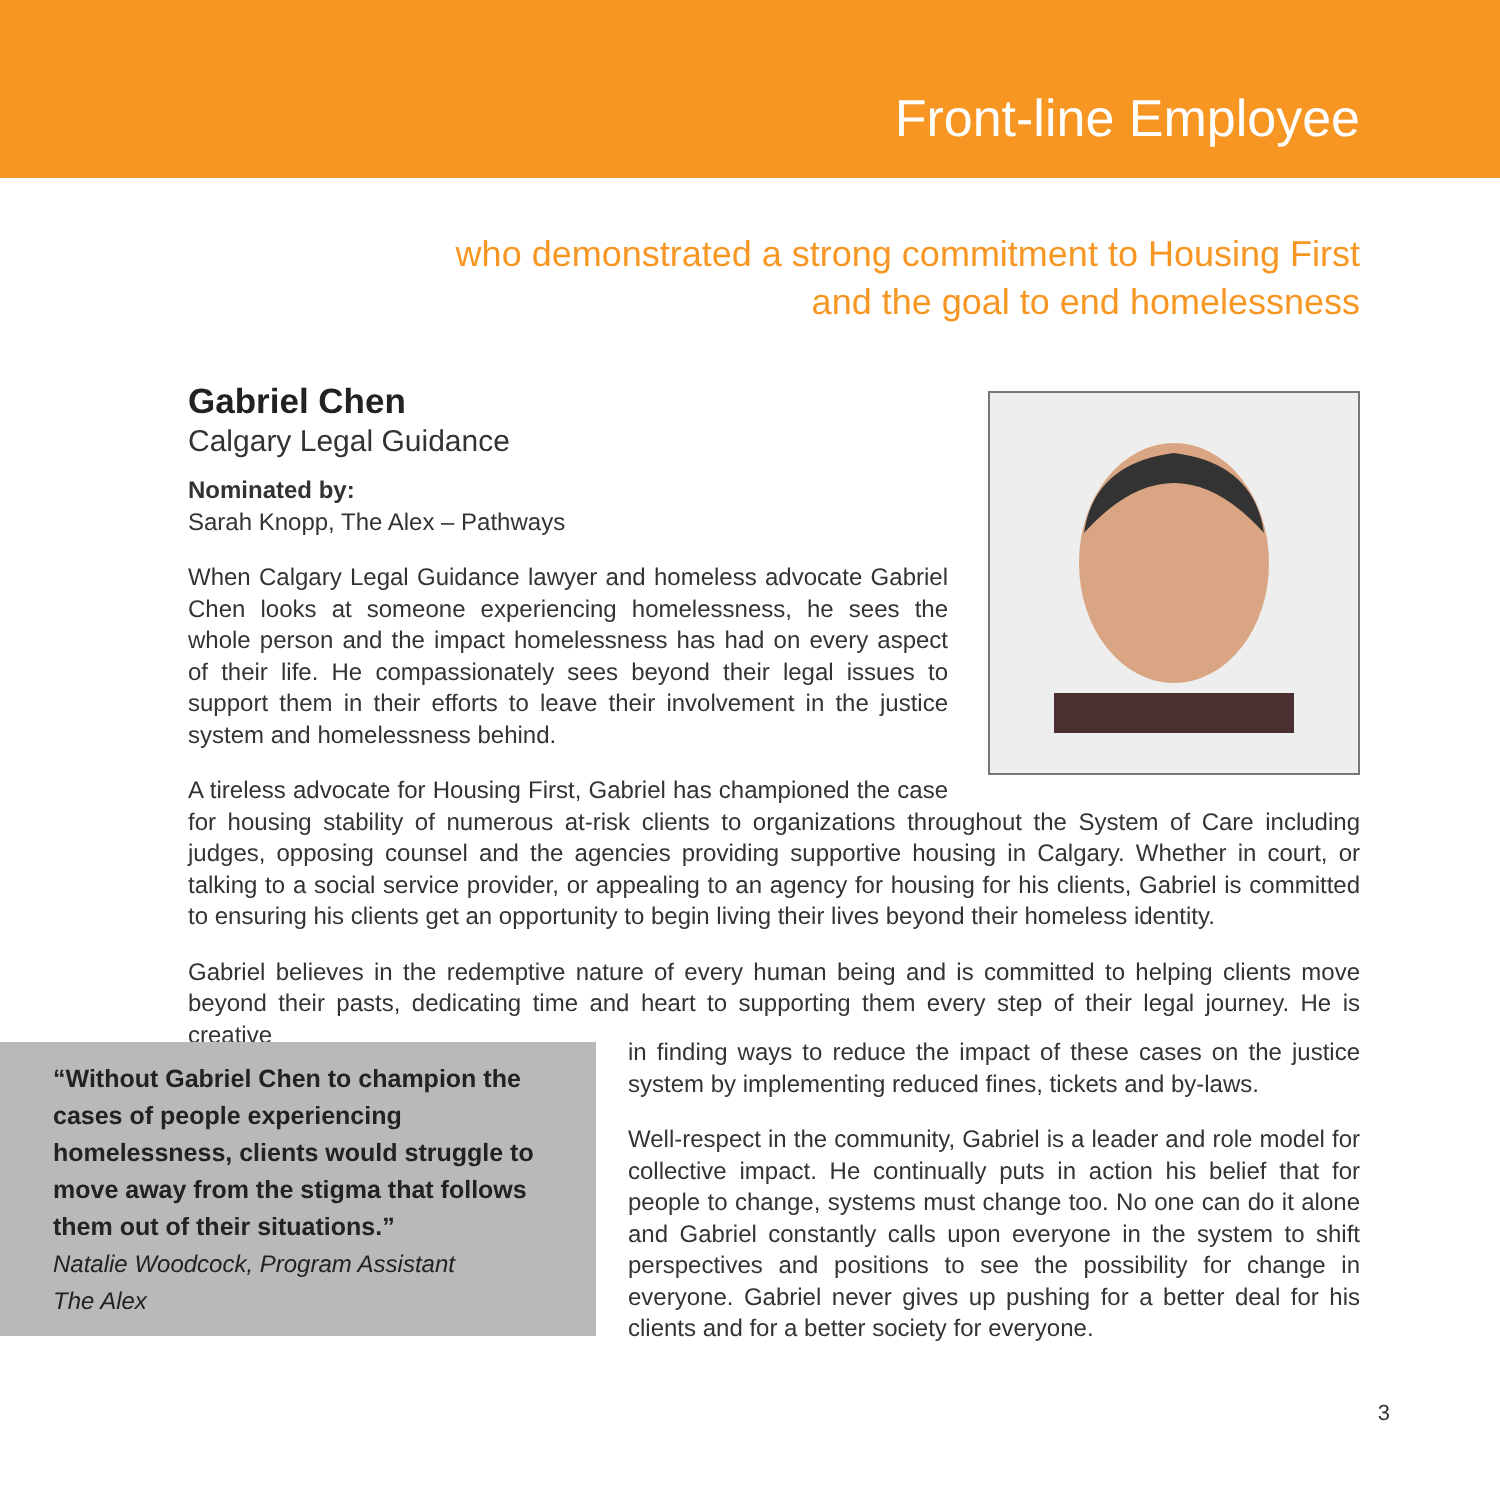Front-line Employee
who demonstrated a strong commitment to Housing First
and the goal to end homelessness
Gabriel Chen
Calgary Legal Guidance
Nominated by:
Sarah Knopp, The Alex – Pathways
When Calgary Legal Guidance lawyer and homeless advocate Gabriel Chen looks at someone experiencing homelessness, he sees the whole person and the impact homelessness has had on every aspect of their life. He compassionately sees beyond their legal issues to support them in their efforts to leave their involvement in the justice system and homelessness behind.
A tireless advocate for Housing First, Gabriel has championed the case for housing stability of numerous at-risk clients to organizations throughout the System of Care including judges, opposing counsel and the agencies providing supportive housing in Calgary. Whether in court, or talking to a social service provider, or appealing to an agency for housing for his clients, Gabriel is committed to ensuring his clients get an opportunity to begin living their lives beyond their homeless identity.
Gabriel believes in the redemptive nature of every human being and is committed to helping clients move beyond their pasts, dedicating time and heart to supporting them every step of their legal journey. He is creative
“Without Gabriel Chen to champion the cases of people experiencing homelessness, clients would struggle to move away from the stigma that follows them out of their situations.”
Natalie Woodcock, Program Assistant
The Alex
in finding ways to reduce the impact of these cases on the justice system by implementing reduced fines, tickets and by-laws.
Well-respect in the community, Gabriel is a leader and role model for collective impact. He continually puts in action his belief that for people to change, systems must change too. No one can do it alone and Gabriel constantly calls upon everyone in the system to shift perspectives and positions to see the possibility for change in everyone. Gabriel never gives up pushing for a better deal for his clients and for a better society for everyone.
3